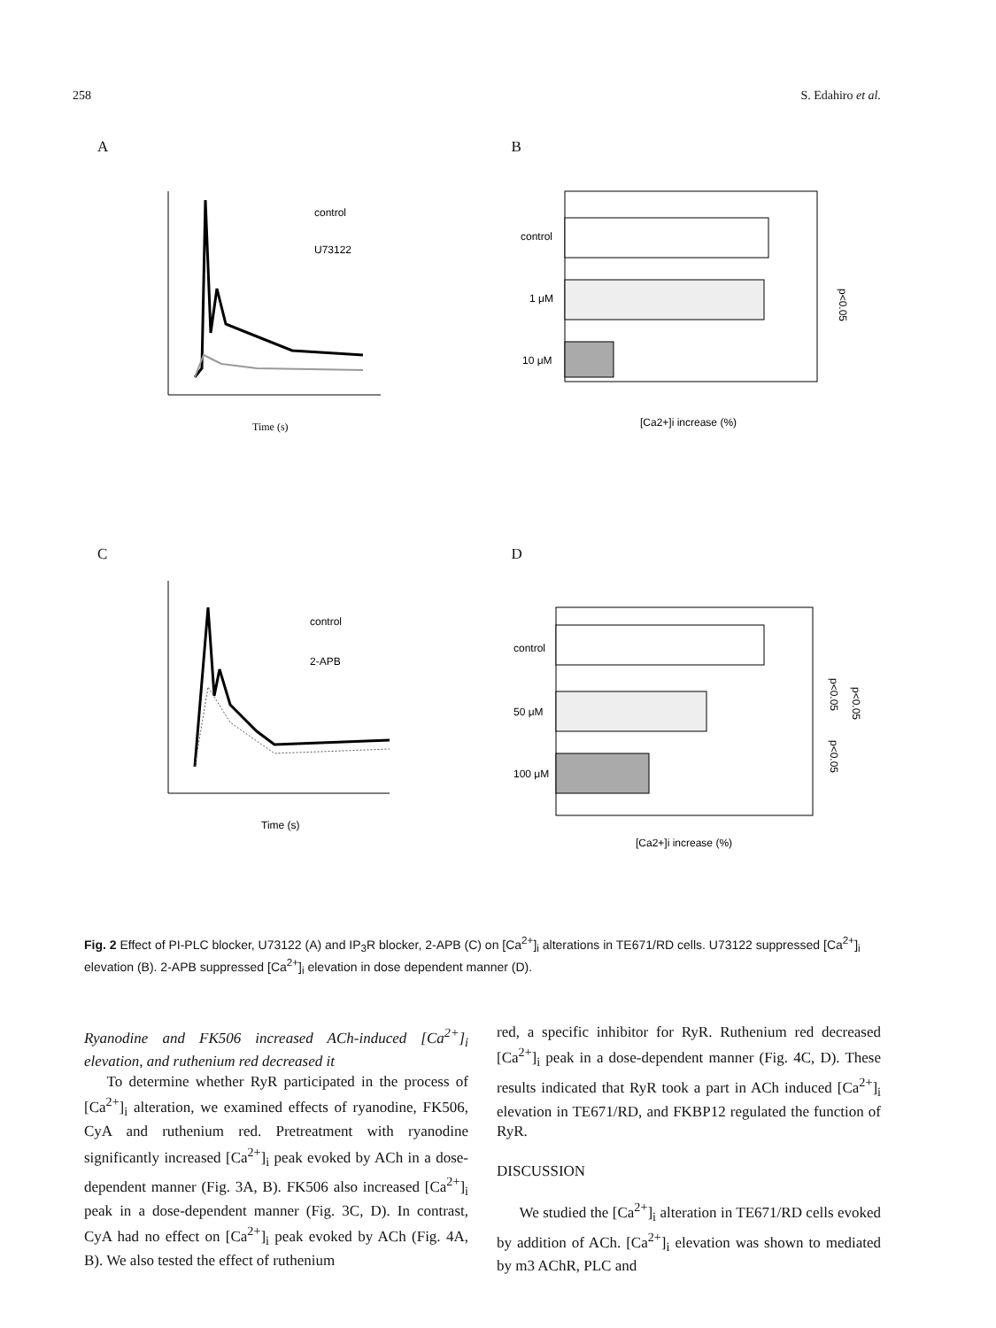258 S. Edahiro et al.
A
control
U73122
Time (s)
B
control
1 μM
10 μM
[Ca2+]i increase (%)
p<0.05
C
control
2-APB
Time (s)
D
control
50 μM
100 μM
[Ca2+]i increase (%)
p<0.05
p<0.05
p<0.05
Fig. 2 Effect of PI-PLC blocker, U73122 (A) and IP<sub>3</sub>R blocker, 2-APB (C) on [Ca<sup>2+</sup>]<sub>i</sub> alterations in TE671/RD cells. U73122 suppressed [Ca<sup>2+</sup>]<sub>i</sub> elevation (B). 2-APB suppressed [Ca<sup>2+</sup>]<sub>i</sub> elevation in dose dependent manner (D).
Ryanodine and FK506 increased ACh-induced [Ca<sup>2+</sup>]<sub>i</sub> elevation, and ruthenium red decreased it
To determine whether RyR participated in the process of [Ca<sup>2+</sup>]<sub>i</sub> alteration, we examined effects of ryanodine, FK506, CyA and ruthenium red. Pretreatment with ryanodine significantly increased [Ca<sup>2+</sup>]<sub>i</sub> peak evoked by ACh in a dose-dependent manner (Fig. 3A, B). FK506 also increased [Ca<sup>2+</sup>]<sub>i</sub> peak in a dose-dependent manner (Fig. 3C, D). In contrast, CyA had no effect on [Ca<sup>2+</sup>]<sub>i</sub> peak evoked by ACh (Fig. 4A, B). We also tested the effect of ruthenium
red, a specific inhibitor for RyR. Ruthenium red decreased [Ca<sup>2+</sup>]<sub>i</sub> peak in a dose-dependent manner (Fig. 4C, D). These results indicated that RyR took a part in ACh induced [Ca<sup>2+</sup>]<sub>i</sub> elevation in TE671/RD, and FKBP12 regulated the function of RyR.
DISCUSSION
We studied the [Ca<sup>2+</sup>]<sub>i</sub> alteration in TE671/RD cells evoked by addition of ACh. [Ca<sup>2+</sup>]<sub>i</sub> elevation was shown to mediated by m3 AChR, PLC and